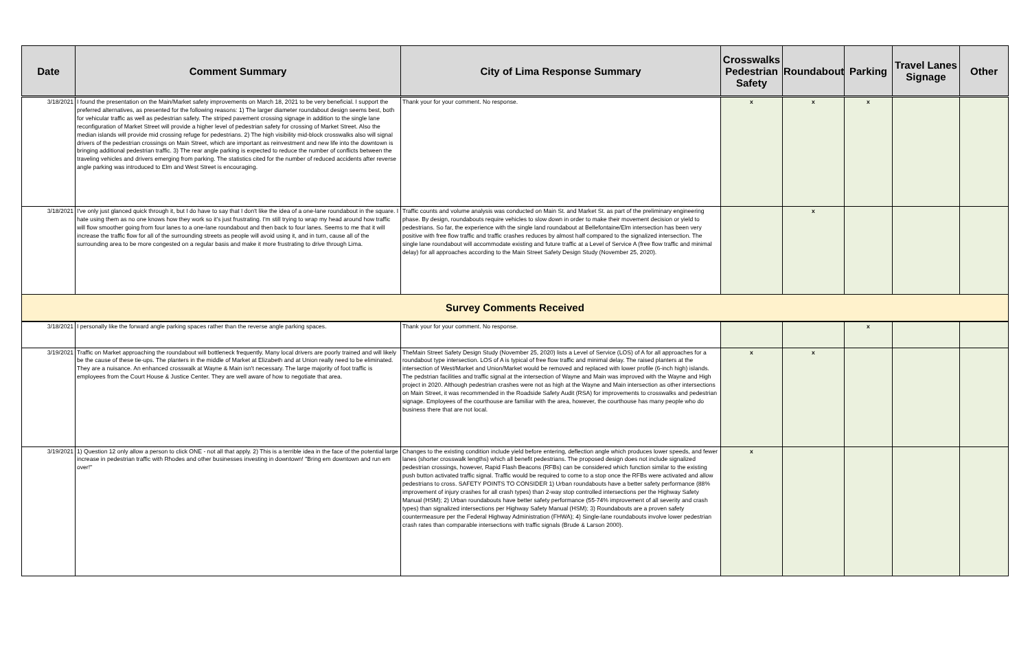| Date | Comment Summary | City of Lima Response Summary | Crosswalks Pedestrian Safety | Roundabout | Parking | Travel Lanes Signage | Other |
| --- | --- | --- | --- | --- | --- | --- | --- |
| 3/18/2021 | I found the presentation on the Main/Market safety improvements on March 18, 2021 to be very beneficial. I support the preferred alternatives, as presented for the following reasons: 1) The larger diameter roundabout design seems best, both for vehicular traffic as well as pedestrian safety. The striped pavement crossing signage in addition to the single lane reconfiguration of Market Street will provide a higher level of pedestrian safety for crossing of Market Street. Also the median islands will provide mid crossing refuge for pedestrians. 2) The high visibility mid-block crosswalks also will signal drivers of the pedestrian crossings on Main Street, which are important as reinvestment and new life into the downtown is bringing additional pedestrian traffic. 3) The rear angle parking is expected to reduce the number of conflicts between the traveling vehicles and drivers emerging from parking. The statistics cited for the number of reduced accidents after reverse angle parking was introduced to Elm and West Street is encouraging. | Thank your for your comment. No response. | x | x | x | | |
| 3/18/2021 | I've only just glanced quick through it, but I do have to say that I don't like the idea of a one-lane roundabout in the square. I hate using them as no one knows how they work so it's just frustrating. I'm still trying to wrap my head around how traffic will flow smoother going from four lanes to a one-lane roundabout and then back to four lanes. Seems to me that it will increase the traffic flow for all of the surrounding streets as people will avoid using it, and in turn, cause all of the surrounding area to be more congested on a regular basis and make it more frustrating to drive through Lima. | Traffic counts and volume analysis was conducted on Main St. and Market St. as part of the preliminary engineering phase. By design, roundabouts require vehicles to slow down in order to make their movement decision or yield to pedestrians. So far, the experience with the single land roundabout at Bellefontaine/Elm intersection has been very positive with free flow traffic and traffic crashes reduces by almost half compared to the signalized intersection. The single lane roundabout will accommodate existing and future traffic at a Level of Service A (free flow traffic and minimal delay) for all approaches according to the Main Street Safety Design Study (November 25, 2020). | | x | | | |
| Survey Comments Received | | | | | | | |
| 3/18/2021 | I personally like the forward angle parking spaces rather than the reverse angle parking spaces. | Thank your for your comment. No response. | | | x | | |
| 3/19/2021 | Traffic on Market approaching the roundabout will bottleneck frequently. Many local drivers are poorly trained and will likely be the cause of these tie-ups. The planters in the middle of Market at Elizabeth and at Union really need to be eliminated. They are a nuisance. An enhanced crosswalk at Wayne & Main isn't necessary. The large majority of foot traffic is employees from the Court House & Justice Center. They are well aware of how to negotiate that area. | TheMain Street Safety Design Study (November 25, 2020) lists a Level of Service (LOS) of A for all approaches for a roundabout type intersection. LOS of A is typical of free flow traffic and minimal delay. The raised planters at the intersection of West/Market and Union/Market would be removed and replaced with lower profile (6-inch high) islands. The pedstrian facilities and traffic signal at the intersection of Wayne and Main was improved with the Wayne and High project in 2020. Although pedestrian crashes were not as high at the Wayne and Main intersection as other intersections on Main Street, it was recommended in the Roadside Safety Audit (RSA) for improvements to crosswalks and pedestrian signage. Employees of the courthouse are familiar with the area, however, the courthouse has many people who do business there that are not local. | x | x | | | |
| 3/19/2021 | 1) Question 12 only allow a person to click ONE - not all that apply. 2) This is a terrible idea in the face of the potential large increase in pedestrian traffic with Rhodes and other businesses investing in downtown! "Bring em downtown and run em over!" | Changes to the existing condition include yield before entering, deflection angle which produces lower speeds, and fewer lanes (shorter crosswalk lengths) which all benefit pedestrians. The proposed design does not include signalized pedestrian crossings, however, Rapid Flash Beacons (RFBs) can be considered which function similar to the existing push button activated traffic signal. Traffic would be required to come to a stop once the RFBs were activated and allow pedestrians to cross. SAFETY POINTS TO CONSIDER 1) Urban roundabouts have a better safety performance (88% improvement of injury crashes for all crash types) than 2-way stop controlled intersections per the Highway Safety Manual (HSM); 2) Urban roundabouts have better safety performance (55-74% improvement of all severity and crash types) than signalized intersections per Highway Safety Manual (HSM); 3) Roundabouts are a proven safety countermeasure per the Federal Highway Administration (FHWA); 4) Single-lane roundabouts involve lower pedestrian crash rates than comparable intersections with traffic signals (Brude & Larson 2000). | x | | | | |